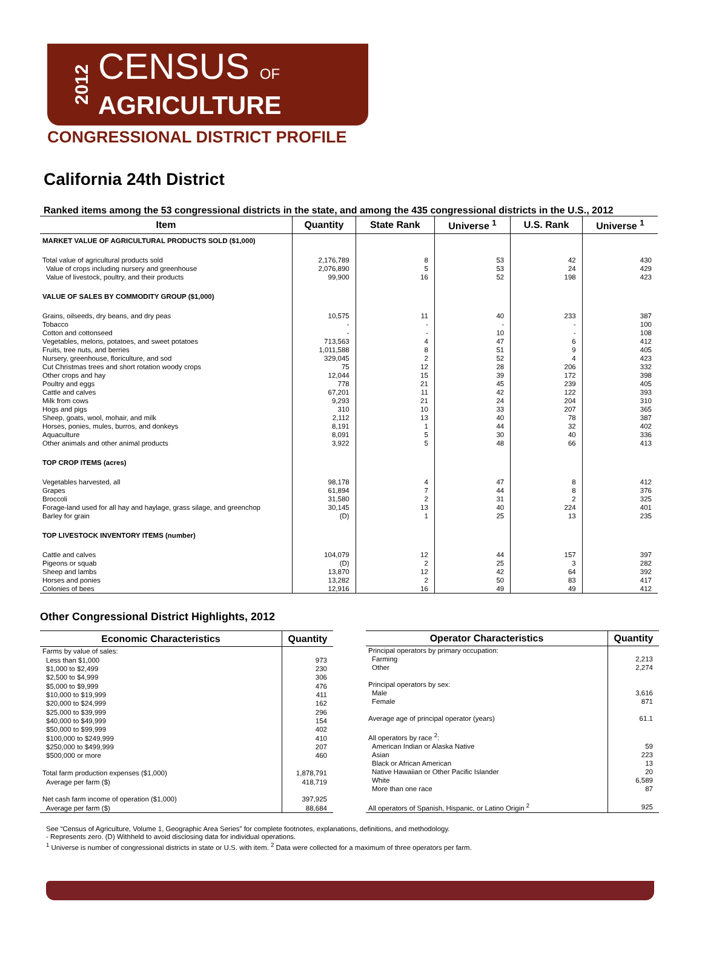2012
CENSUS OF
AGRICULTURE
CONGRESSIONAL DISTRICT PROFILE
California 24th District
Ranked items among the 53 congressional districts in the state, and among the 435 congressional districts in the U.S., 2012
| Item | Quantity | State Rank | Universe <sup>1</sup> | U.S. Rank | Universe <sup>1</sup> |
| --- | --- | --- | --- | --- | --- |
| MARKET VALUE OF AGRICULTURAL PRODUCTS SOLD ($1,000) | | | | | |
| Total value of agricultural products sold | 2,176,789 | 8 | 53 | 42 | 430 |
| Value of crops including nursery and greenhouse | 2,076,890 | 5 | 53 | 24 | 429 |
| Value of livestock, poultry, and their products | 99,900 | 16 | 52 | 198 | 423 |
| VALUE OF SALES BY COMMODITY GROUP ($1,000) | | | | | |
| Grains, oilseeds, dry beans, and dry peas | 10,575 | 11 | 40 | 233 | 387 |
| Tobacco | - | - | - | - | 100 |
| Cotton and cottonseed | - | - | 10 | - | 108 |
| Vegetables, melons, potatoes, and sweet potatoes | 713,563 | 4 | 47 | 6 | 412 |
| Fruits, tree nuts, and berries | 1,011,588 | 8 | 51 | 9 | 405 |
| Nursery, greenhouse, floriculture, and sod | 329,045 | 2 | 52 | 4 | 423 |
| Cut Christmas trees and short rotation woody crops | 75 | 12 | 28 | 206 | 332 |
| Other crops and hay | 12,044 | 15 | 39 | 172 | 398 |
| Poultry and eggs | 778 | 21 | 45 | 239 | 405 |
| Cattle and calves | 67,201 | 11 | 42 | 122 | 393 |
| Milk from cows | 9,293 | 21 | 24 | 204 | 310 |
| Hogs and pigs | 310 | 10 | 33 | 207 | 365 |
| Sheep, goats, wool, mohair, and milk | 2,112 | 13 | 40 | 78 | 387 |
| Horses, ponies, mules, burros, and donkeys | 8,191 | 1 | 44 | 32 | 402 |
| Aquaculture | 8,091 | 5 | 30 | 40 | 336 |
| Other animals and other animal products | 3,922 | 5 | 48 | 66 | 413 |
| TOP CROP ITEMS (acres) | | | | | |
| Vegetables harvested, all | 98,178 | 4 | 47 | 8 | 412 |
| Grapes | 61,894 | 7 | 44 | 8 | 376 |
| Broccoli | 31,580 | 2 | 31 | 2 | 325 |
| Forage-land used for all hay and haylage, grass silage, and greenchop | 30,145 | 13 | 40 | 224 | 401 |
| Barley for grain | (D) | 1 | 25 | 13 | 235 |
| TOP LIVESTOCK INVENTORY ITEMS (number) | | | | | |
| Cattle and calves | 104,079 | 12 | 44 | 157 | 397 |
| Pigeons or squab | (D) | 2 | 25 | 3 | 282 |
| Sheep and lambs | 13,870 | 12 | 42 | 64 | 392 |
| Horses and ponies | 13,282 | 2 | 50 | 83 | 417 |
| Colonies of bees | 12,916 | 16 | 49 | 49 | 412 |
Other Congressional District Highlights, 2012
| Economic Characteristics | Quantity |
| --- | --- |
| Farms by value of sales: | |
| Less than $1,000 | 973 |
| $1,000 to $2,499 | 230 |
| $2,500 to $4,999 | 306 |
| $5,000 to $9,999 | 476 |
| $10,000 to $19,999 | 411 |
| $20,000 to $24,999 | 162 |
| $25,000 to $39,999 | 296 |
| $40,000 to $49,999 | 154 |
| $50,000 to $99,999 | 402 |
| $100,000 to $249,999 | 410 |
| $250,000 to $499,999 | 207 |
| $500,000 or more | 460 |
| Total farm production expenses ($1,000) | 1,878,791 |
| Average per farm ($) | 418,719 |
| Net cash farm income of operation ($1,000) | 397,925 |
| Average per farm ($) | 88,684 |
| Operator Characteristics | Quantity |
| --- | --- |
| Principal operators by primary occupation: | |
| Farming | 2,213 |
| Other | 2,274 |
| Principal operators by sex: | |
| Male | 3,616 |
| Female | 871 |
| Average age of principal operator (years) | 61.1 |
| All operators by race <sup>2</sup>: | |
| American Indian or Alaska Native | 59 |
| Asian | 223 |
| Black or African American | 13 |
| Native Hawaiian or Other Pacific Islander | 20 |
| White | 6,589 |
| More than one race | 87 |
| All operators of Spanish, Hispanic, or Latino Origin <sup>2</sup> | 925 |
See “Census of Agriculture, Volume 1, Geographic Area Series” for complete footnotes, explanations, definitions, and methodology.
- Represents zero. (D) Withheld to avoid disclosing data for individual operations.
<sup>1</sup> Universe is number of congressional districts in state or U.S. with item. <sup>2</sup> Data were collected for a maximum of three operators per farm.